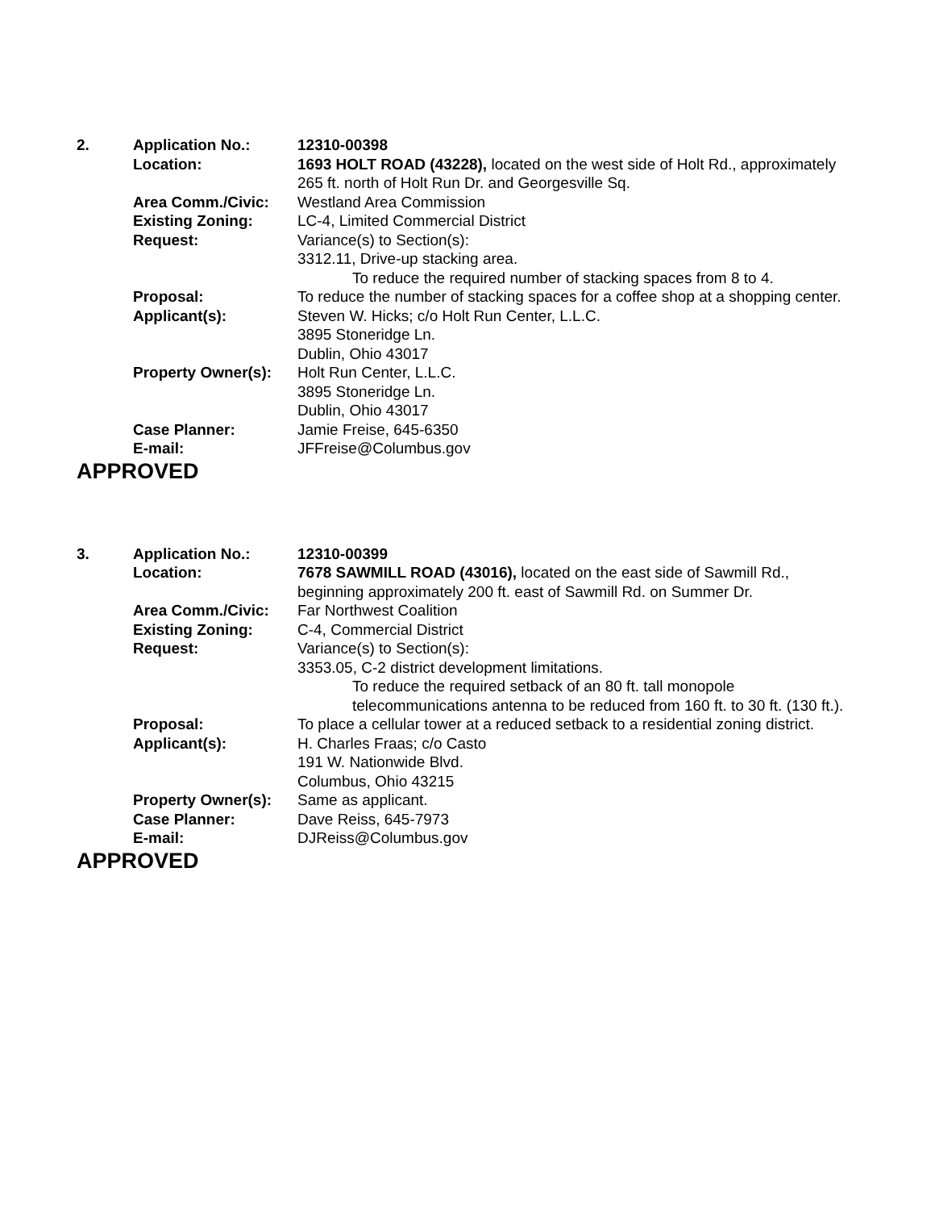| 2. | Application No.: | 12310-00398 |
| | Location: | 1693 HOLT ROAD (43228), located on the west side of Holt Rd., approximately 265 ft. north of Holt Run Dr. and Georgesville Sq. |
| | Area Comm./Civic: | Westland Area Commission |
| | Existing Zoning: | LC-4, Limited Commercial District |
| | Request: | Variance(s) to Section(s): 3312.11, Drive-up stacking area. To reduce the required number of stacking spaces from 8 to 4. |
| | Proposal: | To reduce the number of stacking spaces for a coffee shop at a shopping center. |
| | Applicant(s): | Steven W. Hicks; c/o Holt Run Center, L.L.C. 3895 Stoneridge Ln. Dublin, Ohio 43017 |
| | Property Owner(s): | Holt Run Center, L.L.C. 3895 Stoneridge Ln. Dublin, Ohio 43017 |
| | Case Planner: | Jamie Freise, 645-6350 |
| | E-mail: | JFFreise@Columbus.gov |
APPROVED
| 3. | Application No.: | 12310-00399 |
| | Location: | 7678 SAWMILL ROAD (43016), located on the east side of Sawmill Rd., beginning approximately 200 ft. east of Sawmill Rd. on Summer Dr. |
| | Area Comm./Civic: | Far Northwest Coalition |
| | Existing Zoning: | C-4, Commercial District |
| | Request: | Variance(s) to Section(s): 3353.05, C-2 district development limitations. To reduce the required setback of an 80 ft. tall monopole telecommunications antenna to be reduced from 160 ft. to 30 ft. (130 ft.). |
| | Proposal: | To place a cellular tower at a reduced setback to a residential zoning district. |
| | Applicant(s): | H. Charles Fraas; c/o Casto 191 W. Nationwide Blvd. Columbus, Ohio 43215 |
| | Property Owner(s): | Same as applicant. |
| | Case Planner: | Dave Reiss, 645-7973 |
| | E-mail: | DJReiss@Columbus.gov |
APPROVED